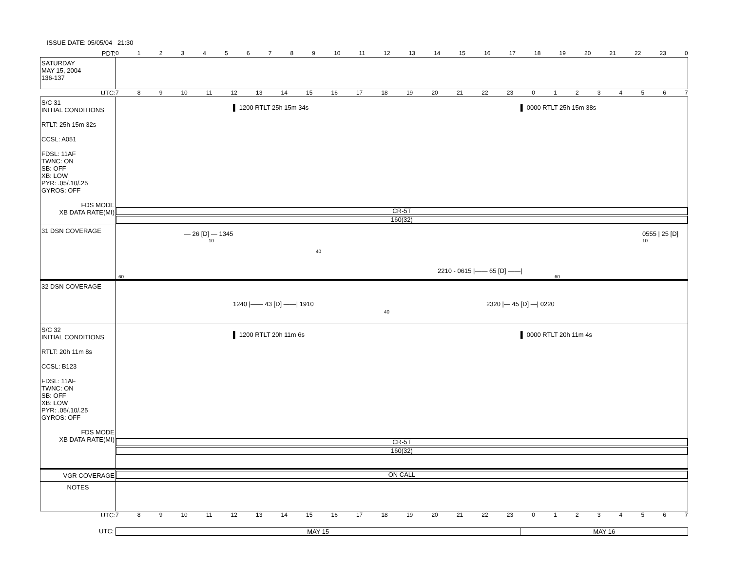ISSUE DATE: 05/05/04 21:30
PDT: 0123456789 10 11 12 13 14 15 16 17 18 19 20 21 22 23 0
SATURDAY
MAY 15, 2004
136-137
UTC: 789 10 11 12 13 14 15 16 17 18 19 20 21 22 23 01234567
S/C 31
INITIAL CONDITIONS
RTLT: 25h 15m 32s
CCSL: A051
FDSL: 11AF
TWNC: ON
SB: OFF
XB: LOW
PYR: .05/.10/.25
GYROS: OFF
FDS MODE
XB DATA RATE(MI)
▌ 1200 RTLT 25h 15m 34s ▌ 0000 RTLT 25h 15m 38s
CR-5T
160(32)
31 DSN COVERAGE
— 26 [D] — 1345
10
0555 | 25 [D]
10
40
2210 - 0615 |—— 65 [D] ——|
60 60
32 DSN COVERAGE
1240 |—— 43 [D] ——| 1910 2320 |— 45 [D] —| 0220
40
S/C 32
INITIAL CONDITIONS
RTLT: 20h 11m 8s
CCSL: B123
FDSL: 11AF
TWNC: ON
SB: OFF
XB: LOW
PYR: .05/.10/.25
GYROS: OFF
FDS MODE
XB DATA RATE(MI)
▌ 1200 RTLT 20h 11m 6s ▌ 0000 RTLT 20h 11m 4s
CR-5T
160(32)
VGR COVERAGE
ON CALL
NOTES
UTC: 789 10 11 12 13 14 15 16 17 18 19 20 21 22 23 01234567
UTC: MAY 15 MAY 16